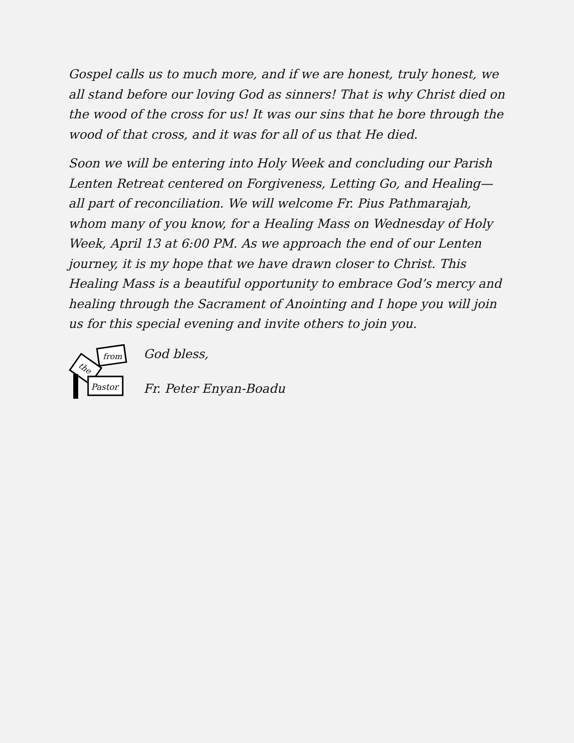Gospel calls us to much more, and if we are honest, truly honest, we all stand before our loving God as sinners! That is why Christ died on the wood of the cross for us! It was our sins that he bore through the wood of that cross, and it was for all of us that He died.
Soon we will be entering into Holy Week and concluding our Parish Lenten Retreat centered on Forgiveness, Letting Go, and Healing—all part of reconciliation. We will welcome Fr. Pius Pathmarajah, whom many of you know, for a Healing Mass on Wednesday of Holy Week, April 13 at 6:00 PM. As we approach the end of our Lenten journey, it is my hope that we have drawn closer to Christ. This Healing Mass is a beautiful opportunity to embrace God’s mercy and healing through the Sacrament of Anointing and I hope you will join us for this special evening and invite others to join you.
from
the
Pastor
God bless,
Fr. Peter Enyan-Boadu